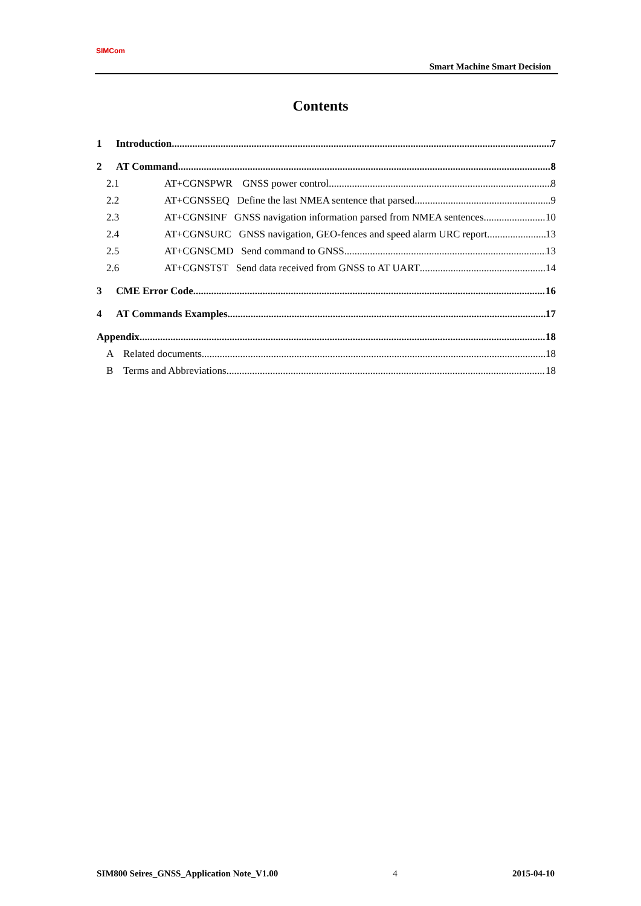SIMCom
Smart Machine Smart Decision
Contents
1 Introduction 7
2 AT Command 8
2.1 AT+CGNSPWR GNSS power control 8
2.2 AT+CGNSSEQ Define the last NMEA sentence that parsed 9
2.3 AT+CGNSINF GNSS navigation information parsed from NMEA sentences 10
2.4 AT+CGNSURC GNSS navigation, GEO-fences and speed alarm URC report 13
2.5 AT+CGNSCMD Send command to GNSS 13
2.6 AT+CGNSTST Send data received from GNSS to AT UART 14
3 CME Error Code 16
4 AT Commands Examples 17
Appendix 18
A Related documents 18
B Terms and Abbreviations 18
SIM800 Seires_GNSS_Application Note_V1.00 4 2015-04-10